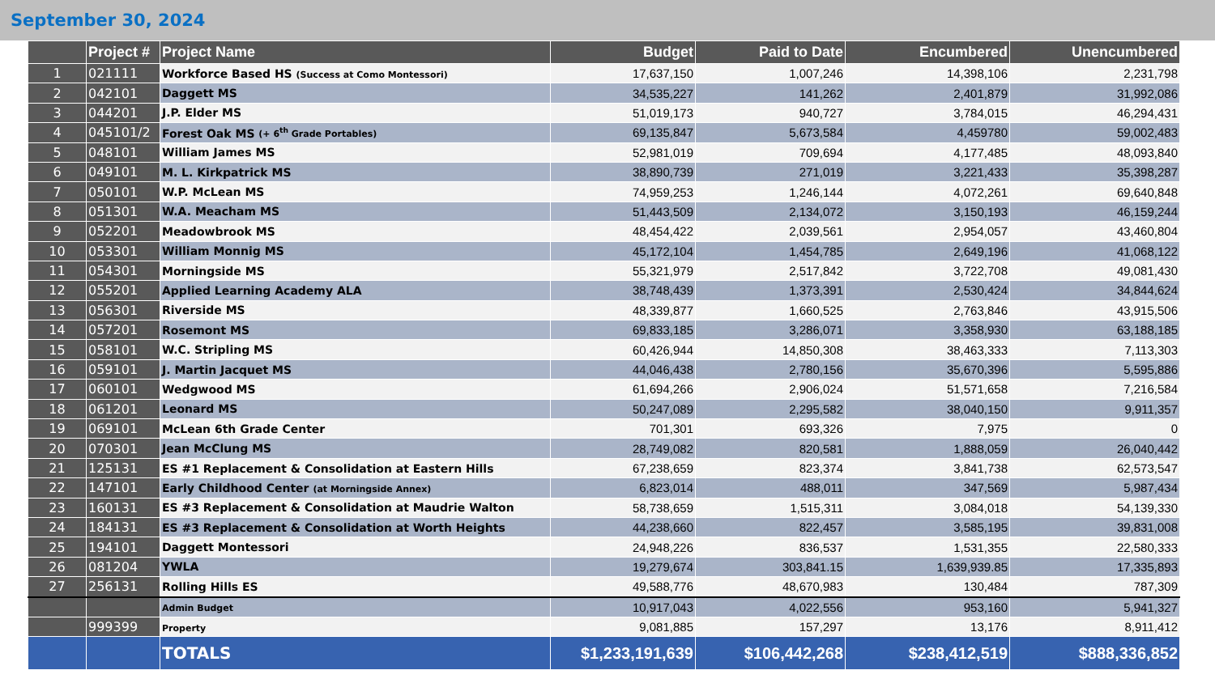September 30, 2024
| | Project # | Project Name | Budget | Paid to Date | Encumbered | Unencumbered |
| --- | --- | --- | --- | --- | --- | --- |
| 1 | 021111 | Workforce Based HS (Success at Como Montessori) | 17,637,150 | 1,007,246 | 14,398,106 | 2,231,798 |
| 2 | 042101 | Daggett MS | 34,535,227 | 141,262 | 2,401,879 | 31,992,086 |
| 3 | 044201 | J.P. Elder MS | 51,019,173 | 940,727 | 3,784,015 | 46,294,431 |
| 4 | 045101/2 | Forest Oak MS (+ 6<sup>th</sup> Grade Portables) | 69,135,847 | 5,673,584 | 4,459780 | 59,002,483 |
| 5 | 048101 | William James MS | 52,981,019 | 709,694 | 4,177,485 | 48,093,840 |
| 6 | 049101 | M. L. Kirkpatrick MS | 38,890,739 | 271,019 | 3,221,433 | 35,398,287 |
| 7 | 050101 | W.P. McLean MS | 74,959,253 | 1,246,144 | 4,072,261 | 69,640,848 |
| 8 | 051301 | W.A. Meacham MS | 51,443,509 | 2,134,072 | 3,150,193 | 46,159,244 |
| 9 | 052201 | Meadowbrook MS | 48,454,422 | 2,039,561 | 2,954,057 | 43,460,804 |
| 10 | 053301 | William Monnig MS | 45,172,104 | 1,454,785 | 2,649,196 | 41,068,122 |
| 11 | 054301 | Morningside MS | 55,321,979 | 2,517,842 | 3,722,708 | 49,081,430 |
| 12 | 055201 | Applied Learning Academy ALA | 38,748,439 | 1,373,391 | 2,530,424 | 34,844,624 |
| 13 | 056301 | Riverside MS | 48,339,877 | 1,660,525 | 2,763,846 | 43,915,506 |
| 14 | 057201 | Rosemont MS | 69,833,185 | 3,286,071 | 3,358,930 | 63,188,185 |
| 15 | 058101 | W.C. Stripling MS | 60,426,944 | 14,850,308 | 38,463,333 | 7,113,303 |
| 16 | 059101 | J. Martin Jacquet MS | 44,046,438 | 2,780,156 | 35,670,396 | 5,595,886 |
| 17 | 060101 | Wedgwood MS | 61,694,266 | 2,906,024 | 51,571,658 | 7,216,584 |
| 18 | 061201 | Leonard MS | 50,247,089 | 2,295,582 | 38,040,150 | 9,911,357 |
| 19 | 069101 | McLean 6th Grade Center | 701,301 | 693,326 | 7,975 | 0 |
| 20 | 070301 | Jean McClung MS | 28,749,082 | 820,581 | 1,888,059 | 26,040,442 |
| 21 | 125131 | ES #1 Replacement & Consolidation at Eastern Hills | 67,238,659 | 823,374 | 3,841,738 | 62,573,547 |
| 22 | 147101 | Early Childhood Center (at Morningside Annex) | 6,823,014 | 488,011 | 347,569 | 5,987,434 |
| 23 | 160131 | ES #3 Replacement & Consolidation at Maudrie Walton | 58,738,659 | 1,515,311 | 3,084,018 | 54,139,330 |
| 24 | 184131 | ES #3 Replacement & Consolidation at Worth Heights | 44,238,660 | 822,457 | 3,585,195 | 39,831,008 |
| 25 | 194101 | Daggett Montessori | 24,948,226 | 836,537 | 1,531,355 | 22,580,333 |
| 26 | 081204 | YWLA | 19,279,674 | 303,841.15 | 1,639,939.85 | 17,335,893 |
| 27 | 256131 | Rolling Hills ES | 49,588,776 | 48,670,983 | 130,484 | 787,309 |
| | | Admin Budget | 10,917,043 | 4,022,556 | 953,160 | 5,941,327 |
| | 999399 | Property | 9,081,885 | 157,297 | 13,176 | 8,911,412 |
| | | TOTALS | $1,233,191,639 | $106,442,268 | $238,412,519 | $888,336,852 |